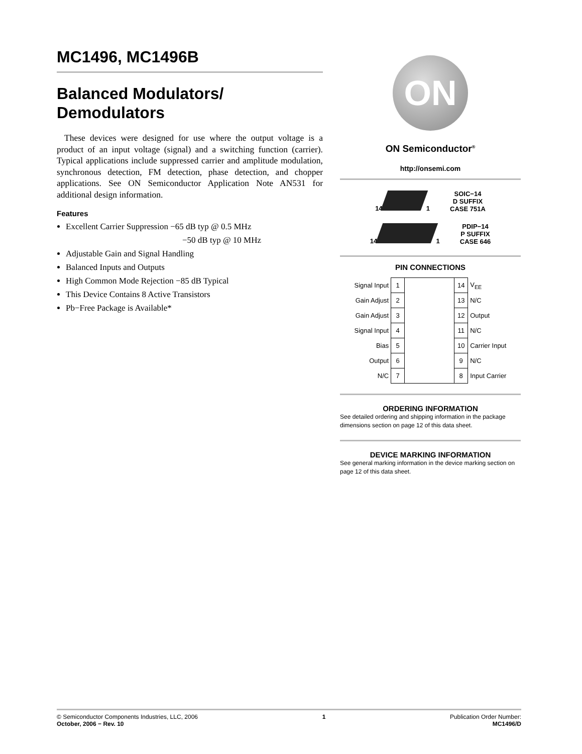MC1496, MC1496B
Balanced Modulators/
Demodulators
These devices were designed for use where the output voltage is a product of an input voltage (signal) and a switching function (carrier). Typical applications include suppressed carrier and amplitude modulation, synchronous detection, FM detection, phase detection, and chopper applications. See ON Semiconductor Application Note AN531 for additional design information.
Features
Excellent Carrier Suppression −65 dB typ @ 0.5 MHz
−50 dB typ @ 10 MHz
Adjustable Gain and Signal Handling
Balanced Inputs and Outputs
High Common Mode Rejection −85 dB Typical
This Device Contains 8 Active Transistors
Pb−Free Package is Available*
ON
ON Semiconductor<sup>®</sup>
http://onsemi.com
14 1
SOIC−14
D SUFFIX
CASE 751A
14 1
PDIP−14
P SUFFIX
CASE 646
PIN CONNECTIONS
| Signal Input | 1 | | 14 | V<sub>EE</sub> |
| Gain Adjust | 2 | | 13 | N/C |
| Gain Adjust | 3 | | 12 | Output |
| Signal Input | 4 | | 11 | N/C |
| Bias | 5 | | 10 | Carrier Input |
| Output | 6 | | 9 | N/C |
| N/C | 7 | | 8 | Input Carrier |
ORDERING INFORMATION
See detailed ordering and shipping information in the package dimensions section on page 12 of this data sheet.
DEVICE MARKING INFORMATION
See general marking information in the device marking section on page 12 of this data sheet.
© Semiconductor Components Industries, LLC, 2006
October, 2006 − Rev. 10
1 Publication Order Number:
MC1496/D